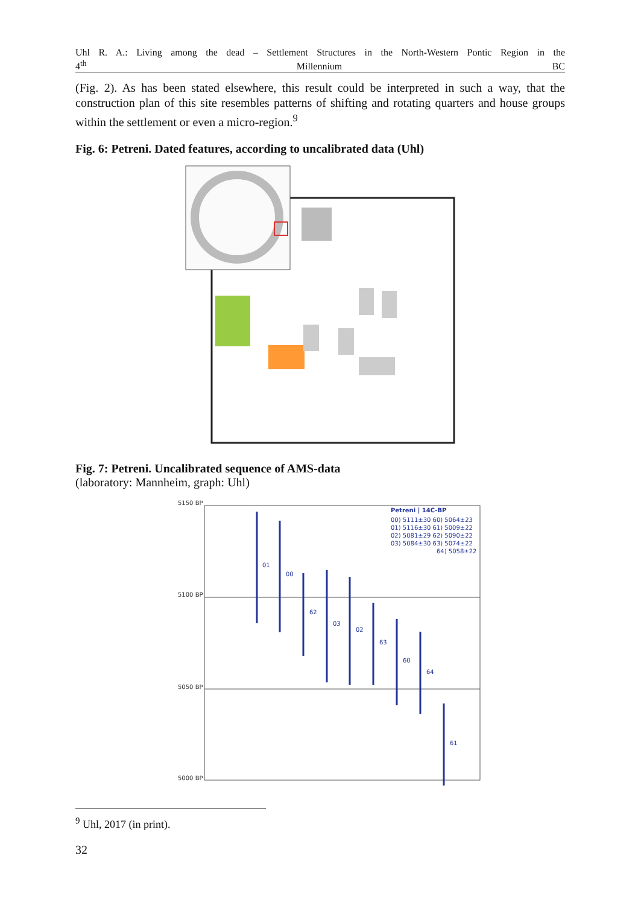Uhl R. A.: Living among the dead – Settlement Structures in the North-Western Pontic Region in the
4<sup>th</sup> Millennium BC
(Fig. 2). As has been stated elsewhere, this result could be interpreted in such a way, that the construction plan of this site resembles patterns of shifting and rotating quarters and house groups within the settlement or even a micro-region.<sup>9</sup>
Fig. 6: Petreni. Dated features, according to uncalibrated data (Uhl)
Fig. 7: Petreni. Uncalibrated sequence of AMS-data
(laboratory: Mannheim, graph: Uhl)
5150 BP
5100 BP
5050 BP
5000 BP
01
00
62
03
02
63
60
64
61
Petreni | 14C-BP
00) 5111±30 60) 5064±23
01) 5116±30 61) 5009±22
02) 5081±29 62) 5090±22
03) 5084±30 63) 5074±22
64) 5058±22
<sup>9</sup> Uhl, 2017 (in print).
32